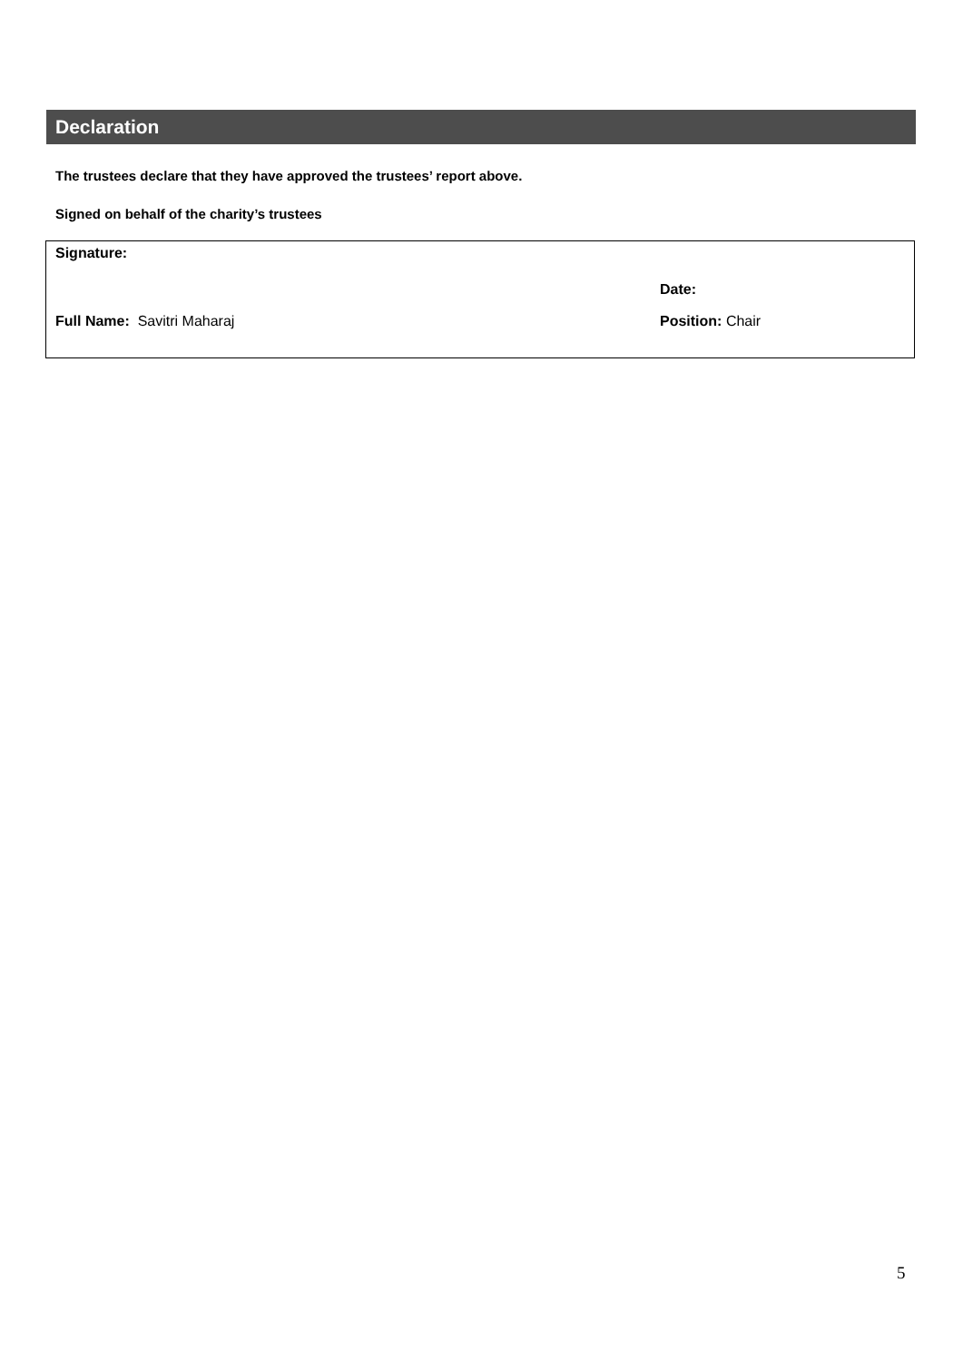Declaration
The trustees declare that they have approved the trustees’ report above.
Signed on behalf of the charity’s trustees
Signature:
Date:
Full Name: Savitri Maharaj Position: Chair
5